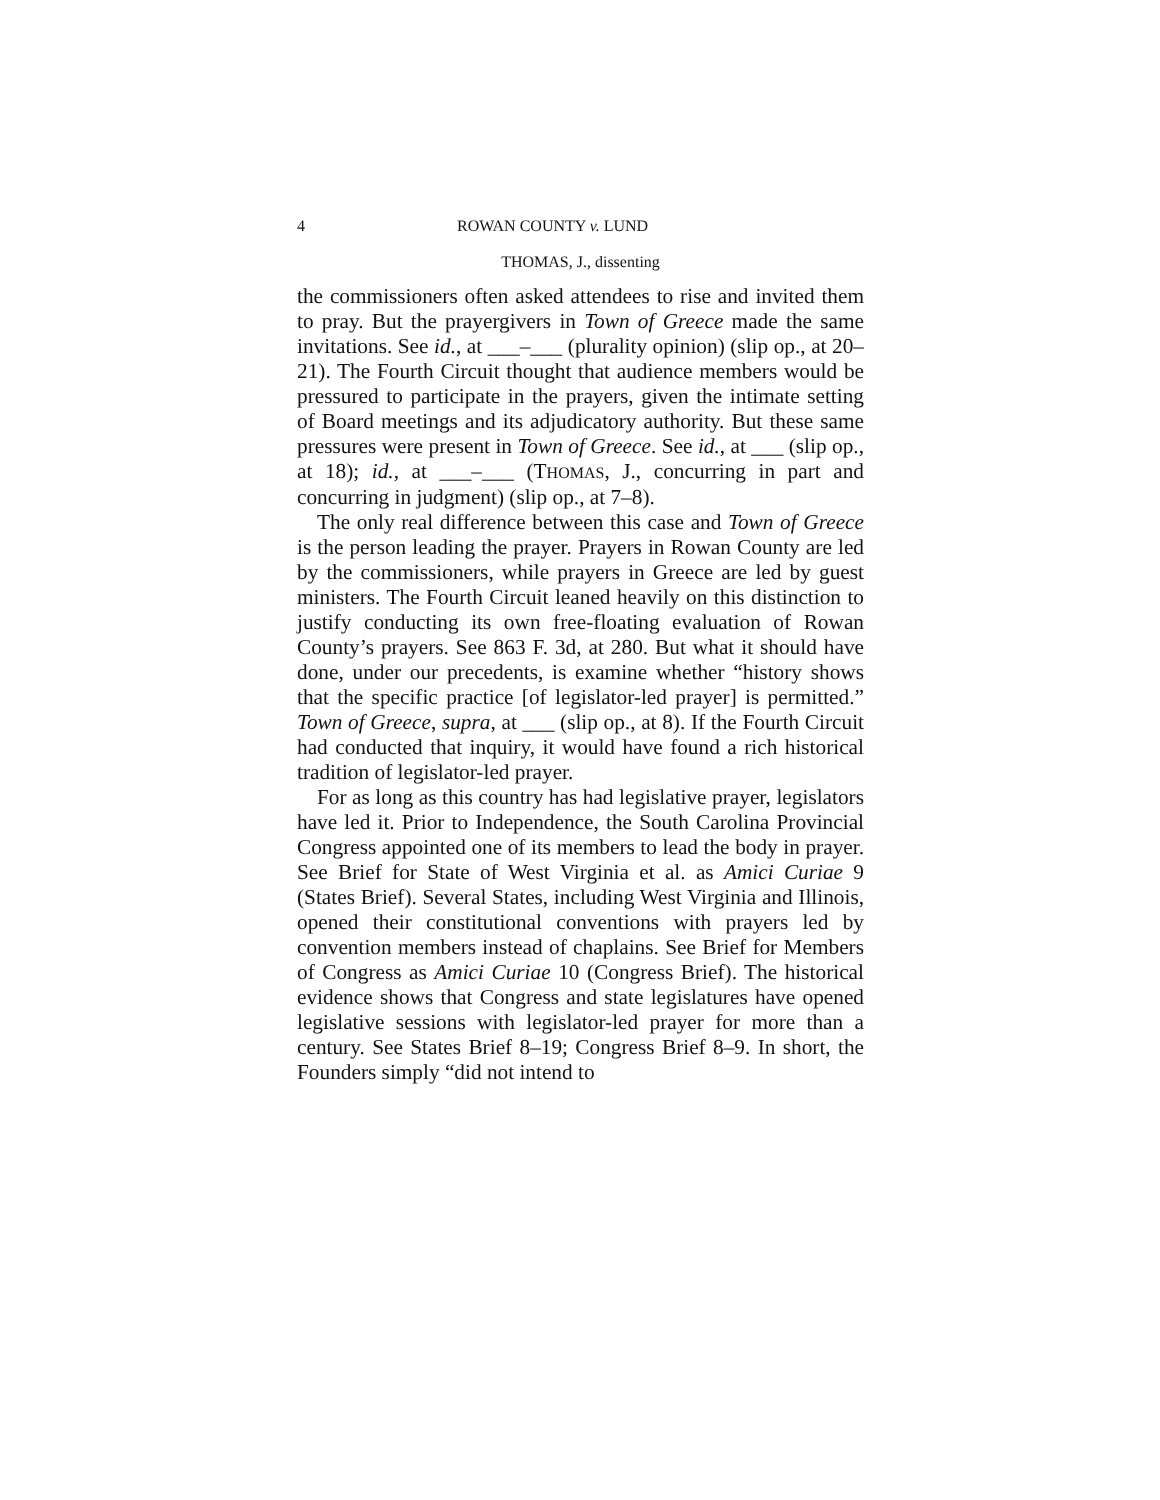4 ROWAN COUNTY v. LUND
THOMAS, J., dissenting
the commissioners often asked attendees to rise and invited them to pray. But the prayergivers in Town of Greece made the same invitations. See id., at ___–___ (plurality opinion) (slip op., at 20–21). The Fourth Circuit thought that audience members would be pressured to participate in the prayers, given the intimate setting of Board meetings and its adjudicatory authority. But these same pressures were present in Town of Greece. See id., at ___ (slip op., at 18); id., at ___–___ (THOMAS, J., concurring in part and concurring in judgment) (slip op., at 7–8).
The only real difference between this case and Town of Greece is the person leading the prayer. Prayers in Rowan County are led by the commissioners, while prayers in Greece are led by guest ministers. The Fourth Circuit leaned heavily on this distinction to justify conducting its own free-floating evaluation of Rowan County’s prayers. See 863 F. 3d, at 280. But what it should have done, under our precedents, is examine whether “history shows that the specific practice [of legislator-led prayer] is permitted.” Town of Greece, supra, at ___ (slip op., at 8). If the Fourth Circuit had conducted that inquiry, it would have found a rich historical tradition of legislator-led prayer.
For as long as this country has had legislative prayer, legislators have led it. Prior to Independence, the South Carolina Provincial Congress appointed one of its members to lead the body in prayer. See Brief for State of West Virginia et al. as Amici Curiae 9 (States Brief). Several States, including West Virginia and Illinois, opened their constitutional conventions with prayers led by convention members instead of chaplains. See Brief for Members of Congress as Amici Curiae 10 (Congress Brief). The historical evidence shows that Congress and state legislatures have opened legislative sessions with legislator-led prayer for more than a century. See States Brief 8–19; Congress Brief 8–9. In short, the Founders simply “did not intend to